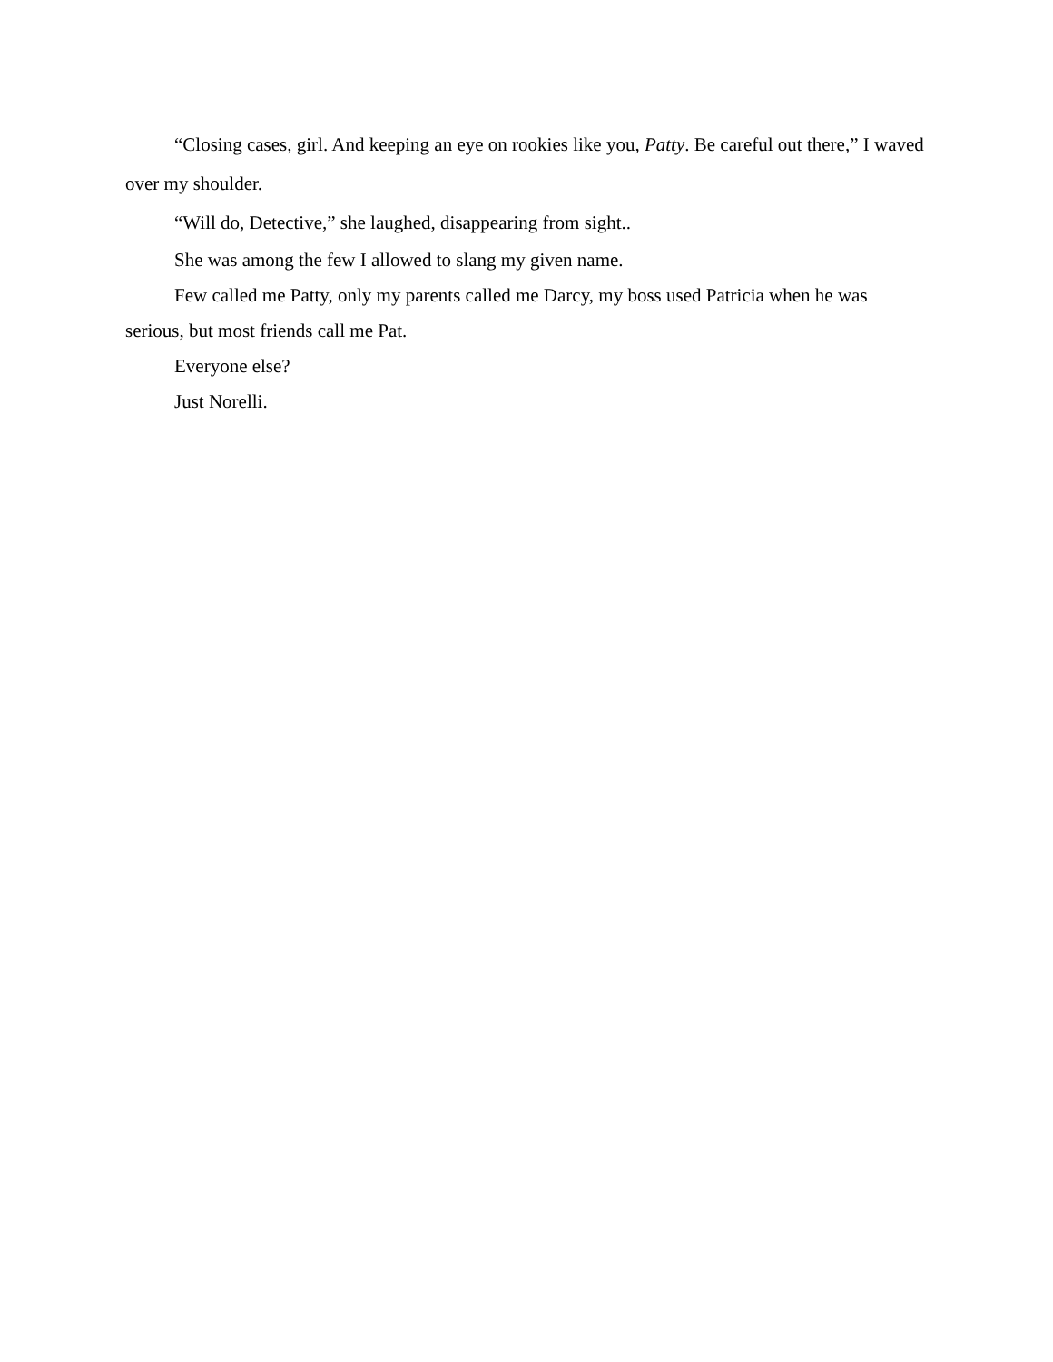“Closing cases, girl. And keeping an eye on rookies like you, Patty. Be careful out there,” I waved over my shoulder.
“Will do, Detective,” she laughed, disappearing from sight..
She was among the few I allowed to slang my given name.
Few called me Patty, only my parents called me Darcy, my boss used Patricia when he was serious, but most friends call me Pat.
Everyone else?
Just Norelli.